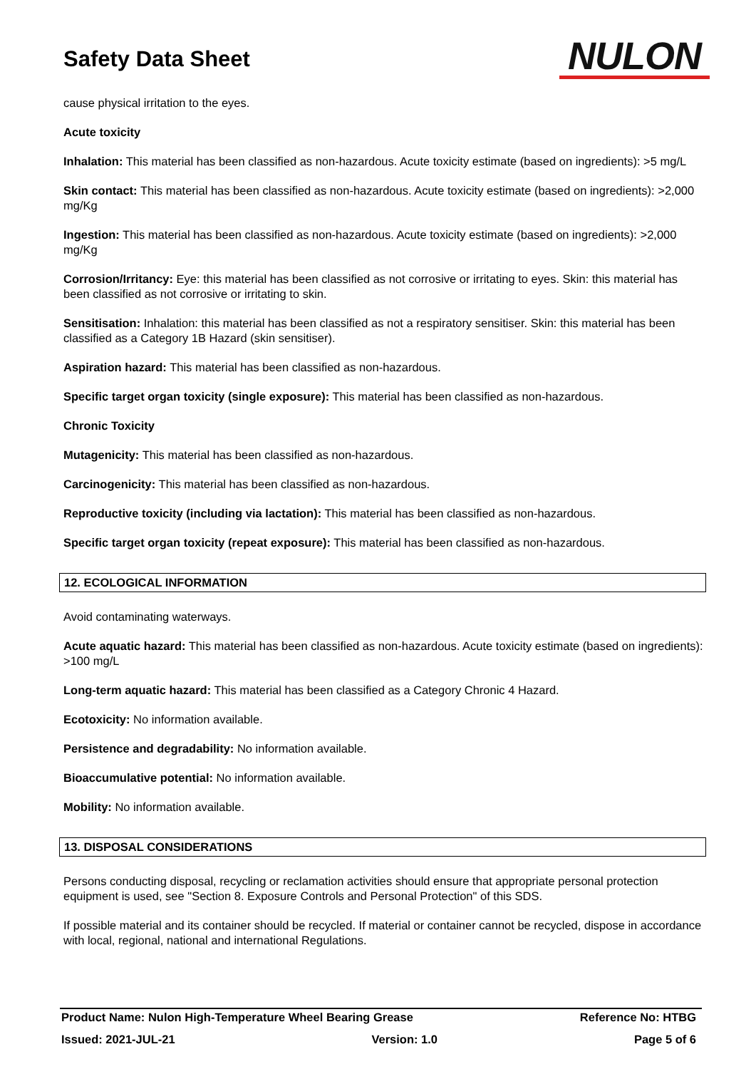Safety Data Sheet
NULON
cause physical irritation to the eyes.
Acute toxicity
Inhalation: This material has been classified as non-hazardous. Acute toxicity estimate (based on ingredients): >5 mg/L
Skin contact: This material has been classified as non-hazardous. Acute toxicity estimate (based on ingredients): >2,000 mg/Kg
Ingestion: This material has been classified as non-hazardous. Acute toxicity estimate (based on ingredients): >2,000 mg/Kg
Corrosion/Irritancy: Eye: this material has been classified as not corrosive or irritating to eyes. Skin: this material has been classified as not corrosive or irritating to skin.
Sensitisation: Inhalation: this material has been classified as not a respiratory sensitiser. Skin: this material has been classified as a Category 1B Hazard (skin sensitiser).
Aspiration hazard: This material has been classified as non-hazardous.
Specific target organ toxicity (single exposure): This material has been classified as non-hazardous.
Chronic Toxicity
Mutagenicity: This material has been classified as non-hazardous.
Carcinogenicity: This material has been classified as non-hazardous.
Reproductive toxicity (including via lactation): This material has been classified as non-hazardous.
Specific target organ toxicity (repeat exposure): This material has been classified as non-hazardous.
12. ECOLOGICAL INFORMATION
Avoid contaminating waterways.
Acute aquatic hazard: This material has been classified as non-hazardous. Acute toxicity estimate (based on ingredients): >100 mg/L
Long-term aquatic hazard: This material has been classified as a Category Chronic 4 Hazard.
Ecotoxicity: No information available.
Persistence and degradability: No information available.
Bioaccumulative potential: No information available.
Mobility: No information available.
13. DISPOSAL CONSIDERATIONS
Persons conducting disposal, recycling or reclamation activities should ensure that appropriate personal protection equipment is used, see "Section 8. Exposure Controls and Personal Protection" of this SDS.
If possible material and its container should be recycled. If material or container cannot be recycled, dispose in accordance with local, regional, national and international Regulations.
Product Name: Nulon High-Temperature Wheel Bearing Grease Reference No: HTBG
Issued: 2021-JUL-21 Version: 1.0 Page 5 of 6